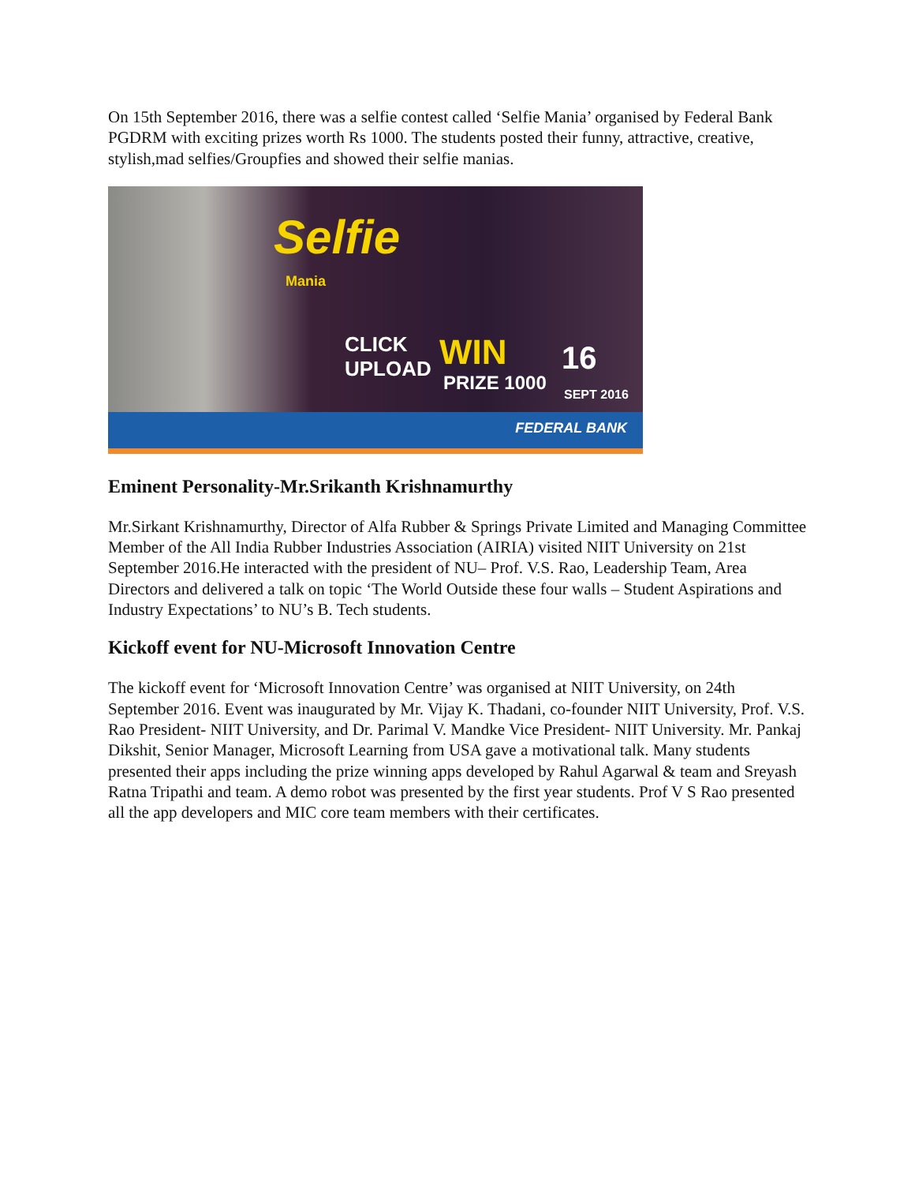On 15th September 2016, there was a selfie contest called ‘Selfie Mania’ organised by Federal Bank PGDRM with exciting prizes worth Rs 1000. The students posted their funny, attractive, creative, stylish,mad selfies/Groupfies and showed their selfie manias.
Selfie
Mania
CLICK
UPLOAD WIN
PRIZE 1000
16
SEPT 2016
FEDERAL BANK
Eminent Personality-Mr.Srikanth Krishnamurthy
Mr.Sirkant Krishnamurthy, Director of Alfa Rubber & Springs Private Limited and Managing Committee Member of the All India Rubber Industries Association (AIRIA) visited NIIT University on 21st September 2016.He interacted with the president of NU– Prof. V.S. Rao, Leadership Team, Area Directors and delivered a talk on topic ‘The World Outside these four walls – Student Aspirations and Industry Expectations’ to NU’s B. Tech students.
Kickoff event for NU-Microsoft Innovation Centre
The kickoff event for ‘Microsoft Innovation Centre’ was organised at NIIT University, on 24th September 2016. Event was inaugurated by Mr. Vijay K. Thadani, co-founder NIIT University, Prof. V.S. Rao President- NIIT University, and Dr. Parimal V. Mandke Vice President- NIIT University. Mr. Pankaj Dikshit, Senior Manager, Microsoft Learning from USA gave a motivational talk. Many students presented their apps including the prize winning apps developed by Rahul Agarwal & team and Sreyash Ratna Tripathi and team. A demo robot was presented by the first year students. Prof V S Rao presented all the app developers and MIC core team members with their certificates.